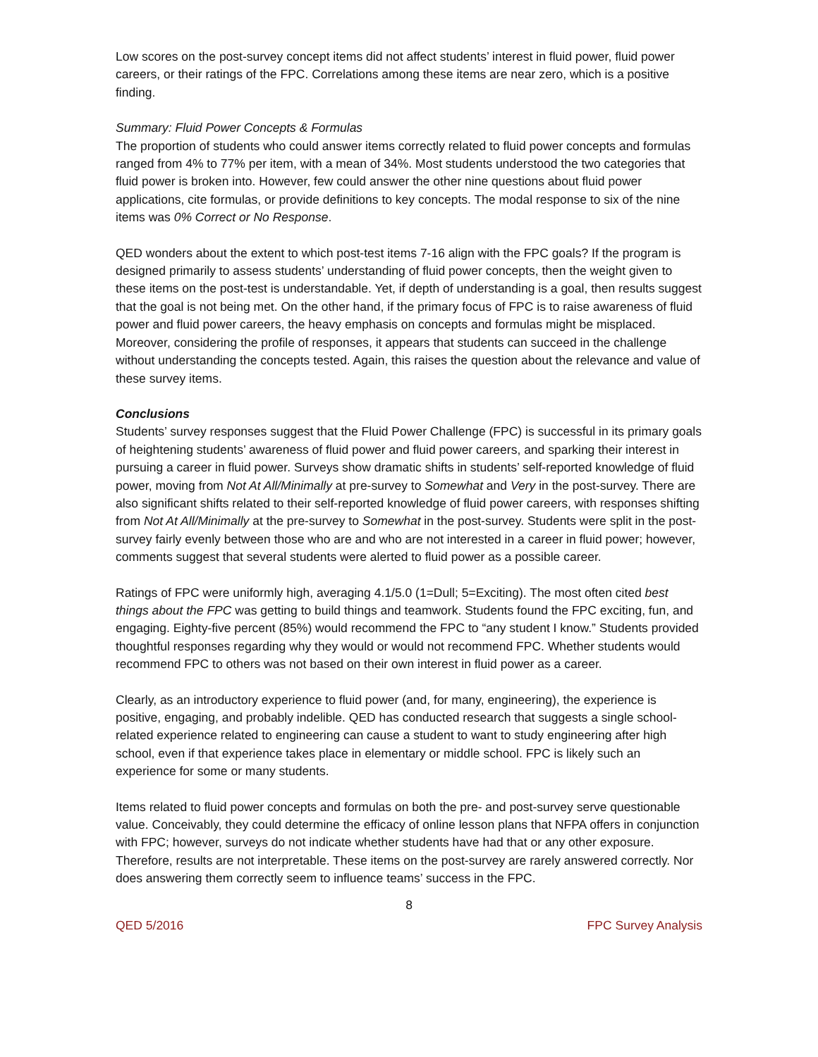Low scores on the post-survey concept items did not affect students’ interest in fluid power, fluid power careers, or their ratings of the FPC. Correlations among these items are near zero, which is a positive finding.
Summary: Fluid Power Concepts & Formulas
The proportion of students who could answer items correctly related to fluid power concepts and formulas ranged from 4% to 77% per item, with a mean of 34%. Most students understood the two categories that fluid power is broken into. However, few could answer the other nine questions about fluid power applications, cite formulas, or provide definitions to key concepts. The modal response to six of the nine items was 0% Correct or No Response.
QED wonders about the extent to which post-test items 7-16 align with the FPC goals? If the program is designed primarily to assess students’ understanding of fluid power concepts, then the weight given to these items on the post-test is understandable. Yet, if depth of understanding is a goal, then results suggest that the goal is not being met. On the other hand, if the primary focus of FPC is to raise awareness of fluid power and fluid power careers, the heavy emphasis on concepts and formulas might be misplaced. Moreover, considering the profile of responses, it appears that students can succeed in the challenge without understanding the concepts tested. Again, this raises the question about the relevance and value of these survey items.
Conclusions
Students’ survey responses suggest that the Fluid Power Challenge (FPC) is successful in its primary goals of heightening students’ awareness of fluid power and fluid power careers, and sparking their interest in pursuing a career in fluid power. Surveys show dramatic shifts in students’ self-reported knowledge of fluid power, moving from Not At All/Minimally at pre-survey to Somewhat and Very in the post-survey. There are also significant shifts related to their self-reported knowledge of fluid power careers, with responses shifting from Not At All/Minimally at the pre-survey to Somewhat in the post-survey. Students were split in the post-survey fairly evenly between those who are and who are not interested in a career in fluid power; however, comments suggest that several students were alerted to fluid power as a possible career.
Ratings of FPC were uniformly high, averaging 4.1/5.0 (1=Dull; 5=Exciting). The most often cited best things about the FPC was getting to build things and teamwork. Students found the FPC exciting, fun, and engaging. Eighty-five percent (85%) would recommend the FPC to “any student I know.” Students provided thoughtful responses regarding why they would or would not recommend FPC. Whether students would recommend FPC to others was not based on their own interest in fluid power as a career.
Clearly, as an introductory experience to fluid power (and, for many, engineering), the experience is positive, engaging, and probably indelible. QED has conducted research that suggests a single school-related experience related to engineering can cause a student to want to study engineering after high school, even if that experience takes place in elementary or middle school. FPC is likely such an experience for some or many students.
Items related to fluid power concepts and formulas on both the pre- and post-survey serve questionable value. Conceivably, they could determine the efficacy of online lesson plans that NFPA offers in conjunction with FPC; however, surveys do not indicate whether students have had that or any other exposure. Therefore, results are not interpretable. These items on the post-survey are rarely answered correctly. Nor does answering them correctly seem to influence teams’ success in the FPC.
8
QED 5/2016 FPC Survey Analysis